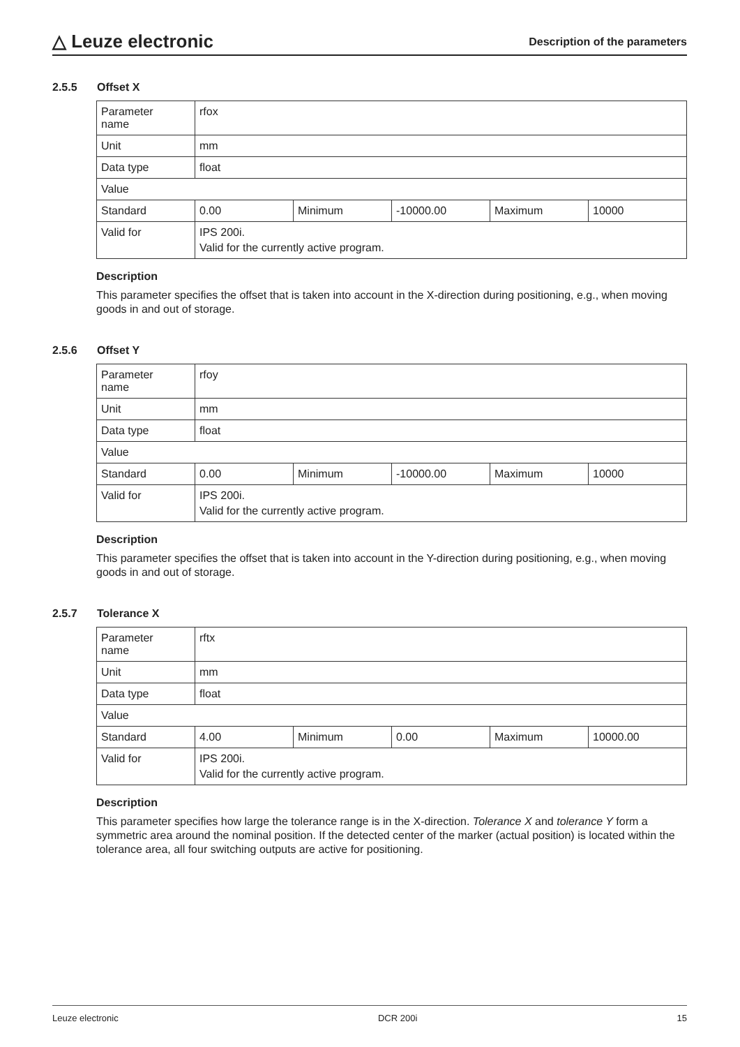△ Leuze electronic
Description of the parameters
2.5.5 Offset X
| Parameter name | rfox | | | | |
| Unit | mm | | | | |
| Data type | float | | | | |
| Value | | | | | |
| Standard | 0.00 | Minimum | -10000.00 | Maximum | 10000 |
| Valid for | IPS 200i. | | | | |
| | Valid for the currently active program. | | | | |
Description
This parameter specifies the offset that is taken into account in the X-direction during positioning, e.g., when moving goods in and out of storage.
2.5.6 Offset Y
| Parameter name | rfoy | | | | |
| Unit | mm | | | | |
| Data type | float | | | | |
| Value | | | | | |
| Standard | 0.00 | Minimum | -10000.00 | Maximum | 10000 |
| Valid for | IPS 200i. | | | | |
| | Valid for the currently active program. | | | | |
Description
This parameter specifies the offset that is taken into account in the Y-direction during positioning, e.g., when moving goods in and out of storage.
2.5.7 Tolerance X
| Parameter name | rftx | | | | |
| Unit | mm | | | | |
| Data type | float | | | | |
| Value | | | | | |
| Standard | 4.00 | Minimum | 0.00 | Maximum | 10000.00 |
| Valid for | IPS 200i. | | | | |
| | Valid for the currently active program. | | | | |
Description
This parameter specifies how large the tolerance range is in the X-direction. Tolerance X and tolerance Y form a symmetric area around the nominal position. If the detected center of the marker (actual position) is located within the tolerance area, all four switching outputs are active for positioning.
Leuze electronic DCR 200i 15